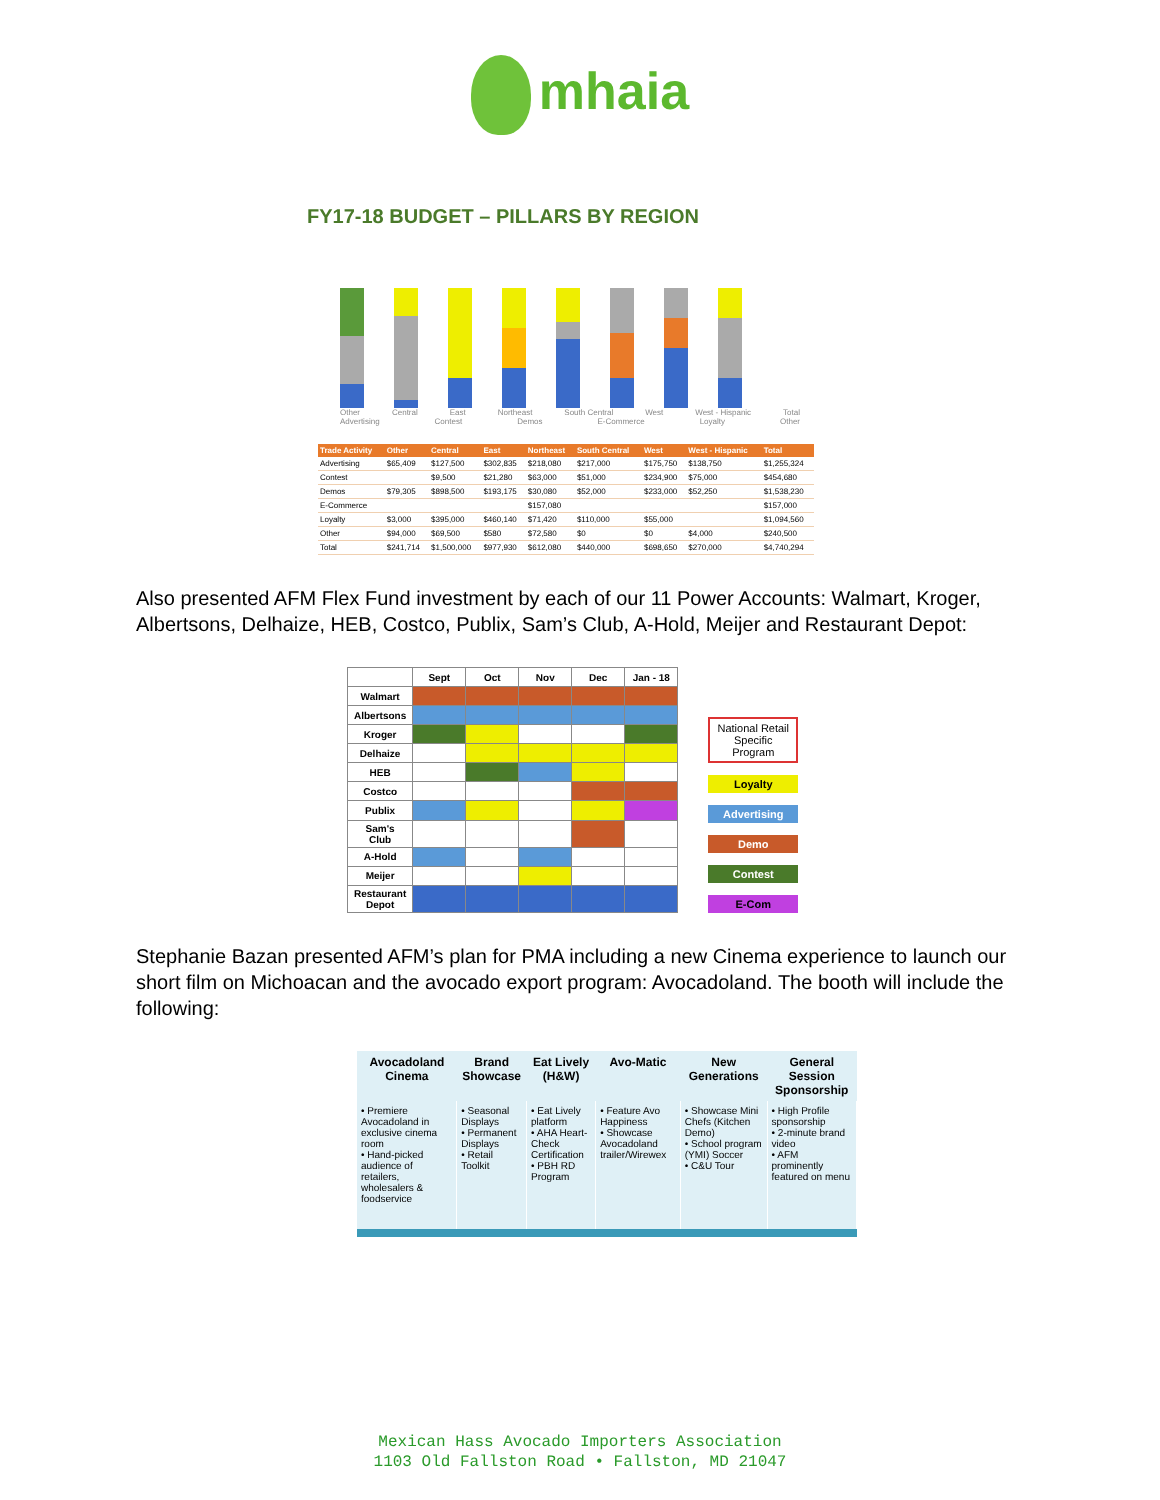mhaia
FY17-18 BUDGET – PILLARS BY REGION
Other Central East Northeast South Central West West - Hispanic Total
Advertising Contest Demos E-Commerce Loyalty Other
| Trade Activity | Other | Central | East | Northeast | South Central | West | West - Hispanic | Total |
| --- | --- | --- | --- | --- | --- | --- | --- | --- |
| Advertising | $65,409 | $127,500 | $302,835 | $218,080 | $217,000 | $175,750 | $138,750 | $1,255,324 |
| Contest | | $9,500 | $21,280 | $63,000 | $51,000 | $234,900 | $75,000 | $454,680 |
| Demos | $79,305 | $898,500 | $193,175 | $30,080 | $52,000 | $233,000 | $52,250 | $1,538,230 |
| E-Commerce | | | | $157,080 | | | | $157,000 |
| Loyalty | $3,000 | $395,000 | $460,140 | $71,420 | $110,000 | $55,000 | | $1,094,560 |
| Other | $94,000 | $69,500 | $580 | $72,580 | $0 | $0 | $4,000 | $240,500 |
| Total | $241,714 | $1,500,000 | $977,930 | $612,080 | $440,000 | $698,650 | $270,000 | $4,740,294 |
Also presented AFM Flex Fund investment by each of our 11 Power Accounts: Walmart, Kroger, Albertsons, Delhaize, HEB, Costco, Publix, Sam’s Club, A-Hold, Meijer and Restaurant Depot:
| | Sept | Oct | Nov | Dec | Jan - 18 |
| --- | --- | --- | --- | --- | --- |
| Walmart | | | | | |
| Albertsons | | | | | |
| Kroger | | | | | |
| Delhaize | | | | | |
| HEB | | | | | |
| Costco | | | | | |
| Publix | | | | | |
| Sam's Club | | | | | |
| A-Hold | | | | | |
| Meijer | | | | | |
| Restaurant Depot | | | | | |
National Retail Specific Program
Loyalty
Advertising
Demo
Contest
E-Com
Stephanie Bazan presented AFM’s plan for PMA including a new Cinema experience to launch our short film on Michoacan and the avocado export program: Avocadoland. The booth will include the following:
| Avocadoland Cinema | Brand Showcase | Eat Lively (H&W) | Avo-Matic | New Generations | General Session Sponsorship |
| --- | --- | --- | --- | --- | --- |
| • Premiere Avocadoland in exclusive cinema room • Hand-picked audience of retailers, wholesalers & foodservice | • Seasonal Displays • Permanent Displays • Retail Toolkit | • Eat Lively platform • AHA Heart-Check Certification • PBH RD Program | • Feature Avo Happiness • Showcase Avocadoland trailer/Wirewex | • Showcase Mini Chefs (Kitchen Demo) • School program (YMI) Soccer • C&U Tour | • High Profile sponsorship • 2-minute brand video • AFM prominently featured on menu |
Mexican Hass Avocado Importers Association
1103 Old Fallston Road • Fallston, MD 21047